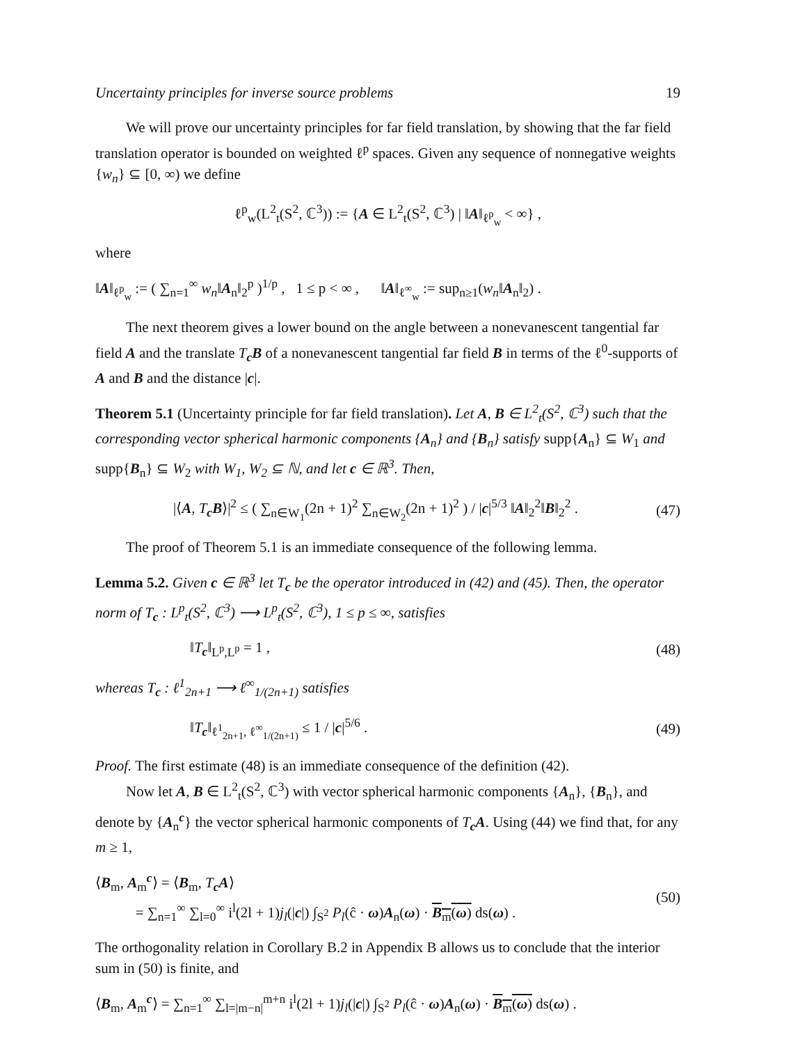Uncertainty principles for inverse source problems 19
We will prove our uncertainty principles for far field translation, by showing that the far field translation operator is bounded on weighted ℓ<sup>p</sup> spaces. Given any sequence of nonnegative weights {w<sub>n</sub>} ⊆ [0, ∞) we define
ℓ<sup>p</sup><sub>w</sub>(L<sup>2</sup><sub>t</sub>(S<sup>2</sup>, ℂ<sup>3</sup>)) := {A ∈ L<sup>2</sup><sub>t</sub>(S<sup>2</sup>, ℂ<sup>3</sup>) | ‖A‖<sub>ℓ<sup>p</sup><sub>w</sub></sub> < ∞} ,
where
‖A‖<sub>ℓ<sup>p</sup><sub>w</sub></sub> := ( ∑<sub>n=1</sub><sup>∞</sup> w<sub>n</sub>‖A<sub>n</sub>‖<sub>2</sub><sup>p</sup> )<sup>1/p</sup> , 1 ≤ p < ∞ , ‖A‖<sub>ℓ<sup>∞</sup><sub>w</sub></sub> := sup<sub>n≥1</sub>(w<sub>n</sub>‖A<sub>n</sub>‖<sub>2</sub>) .
The next theorem gives a lower bound on the angle between a nonevanescent tangential far field A and the translate T<sub>c</sub>B of a nonevanescent tangential far field B in terms of the ℓ<sup>0</sup>-supports of A and B and the distance |c|.
Theorem 5.1 (Uncertainty principle for far field translation). Let A, B ∈ L<sup>2</sup><sub>t</sub>(S<sup>2</sup>, ℂ<sup>3</sup>) such that the corresponding vector spherical harmonic components {A<sub>n</sub>} and {B<sub>n</sub>} satisfy supp{A<sub>n</sub>} ⊆ W<sub>1</sub> and supp{B<sub>n</sub>} ⊆ W<sub>2</sub> with W<sub>1</sub>, W<sub>2</sub> ⊆ ℕ, and let c ∈ ℝ<sup>3</sup>. Then,
|⟨A, T<sub>c</sub>B⟩|<sup>2</sup> ≤ ( ∑<sub>n∈W<sub>1</sub></sub>(2n + 1)<sup>2</sup> ∑<sub>n∈W<sub>2</sub></sub>(2n + 1)<sup>2</sup> ) / |c|<sup>5/3</sup> ‖A‖<sub>2</sub><sup>2</sup>‖B‖<sub>2</sub><sup>2</sup> . (47)
The proof of Theorem 5.1 is an immediate consequence of the following lemma.
Lemma 5.2. Given c ∈ ℝ<sup>3</sup> let T<sub>c</sub> be the operator introduced in (42) and (45). Then, the operator norm of T<sub>c</sub> : L<sup>p</sup><sub>t</sub>(S<sup>2</sup>, ℂ<sup>3</sup>) ⟶ L<sup>p</sup><sub>t</sub>(S<sup>2</sup>, ℂ<sup>3</sup>), 1 ≤ p ≤ ∞, satisfies
‖T<sub>c</sub>‖<sub>L<sup>p</sup>,L<sup>p</sup></sub> = 1 , (48)
whereas T<sub>c</sub> : ℓ<sup>1</sup><sub>2n+1</sub> ⟶ ℓ<sup>∞</sup><sub>1/(2n+1)</sub> satisfies
‖T<sub>c</sub>‖<sub>ℓ<sup>1</sup><sub>2n+1</sub>, ℓ<sup>∞</sup><sub>1/(2n+1)</sub></sub> ≤ 1 / |c|<sup>5/6</sup> . (49)
Proof. The first estimate (48) is an immediate consequence of the definition (42).
Now let A, B ∈ L<sup>2</sup><sub>t</sub>(S<sup>2</sup>, ℂ<sup>3</sup>) with vector spherical harmonic components {A<sub>n</sub>}, {B<sub>n</sub>}, and denote by {A<sub>n</sub><sup>c</sup>} the vector spherical harmonic components of T<sub>c</sub>A. Using (44) we find that, for any m ≥ 1,
⟨B<sub>m</sub>, A<sub>m</sub><sup>c</sup>⟩ = ⟨B<sub>m</sub>, T<sub>c</sub>A⟩
= ∑<sub>n=1</sub><sup>∞</sup> ∑<sub>l=0</sub><sup>∞</sup> i<sup>l</sup>(2l + 1)j<sub>l</sub>(|c|) ∫<sub>S<sup>2</sup></sub> P<sub>l</sub>(ĉ · ω)A<sub>n</sub>(ω) · B<sub>m</sub>(ω) ds(ω) . (50)
The orthogonality relation in Corollary B.2 in Appendix B allows us to conclude that the interior sum in (50) is finite, and
⟨B<sub>m</sub>, A<sub>m</sub><sup>c</sup>⟩ = ∑<sub>n=1</sub><sup>∞</sup> ∑<sub>l=|m−n|</sub><sup>m+n</sup> i<sup>l</sup>(2l + 1)j<sub>l</sub>(|c|) ∫<sub>S<sup>2</sup></sub> P<sub>l</sub>(ĉ · ω)A<sub>n</sub>(ω) · B<sub>m</sub>(ω) ds(ω) .